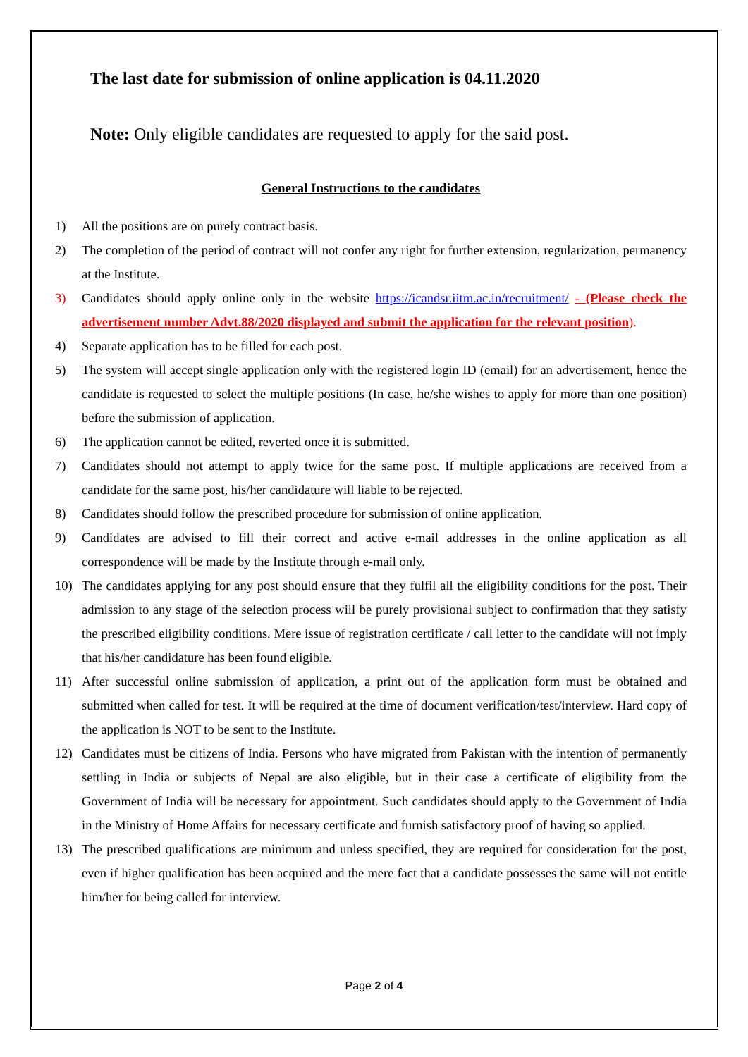The last date for submission of online application is 04.11.2020
Note: Only eligible candidates are requested to apply for the said post.
General Instructions to the candidates
1) All the positions are on purely contract basis.
2) The completion of the period of contract will not confer any right for further extension, regularization, permanency at the Institute.
3) Candidates should apply online only in the website https://icandsr.iitm.ac.in/recruitment/ - (Please check the advertisement number Advt.88/2020 displayed and submit the application for the relevant position).
4) Separate application has to be filled for each post.
5) The system will accept single application only with the registered login ID (email) for an advertisement, hence the candidate is requested to select the multiple positions (In case, he/she wishes to apply for more than one position) before the submission of application.
6) The application cannot be edited, reverted once it is submitted.
7) Candidates should not attempt to apply twice for the same post. If multiple applications are received from a candidate for the same post, his/her candidature will liable to be rejected.
8) Candidates should follow the prescribed procedure for submission of online application.
9) Candidates are advised to fill their correct and active e-mail addresses in the online application as all correspondence will be made by the Institute through e-mail only.
10) The candidates applying for any post should ensure that they fulfil all the eligibility conditions for the post. Their admission to any stage of the selection process will be purely provisional subject to confirmation that they satisfy the prescribed eligibility conditions. Mere issue of registration certificate / call letter to the candidate will not imply that his/her candidature has been found eligible.
11) After successful online submission of application, a print out of the application form must be obtained and submitted when called for test. It will be required at the time of document verification/test/interview. Hard copy of the application is NOT to be sent to the Institute.
12) Candidates must be citizens of India. Persons who have migrated from Pakistan with the intention of permanently settling in India or subjects of Nepal are also eligible, but in their case a certificate of eligibility from the Government of India will be necessary for appointment. Such candidates should apply to the Government of India in the Ministry of Home Affairs for necessary certificate and furnish satisfactory proof of having so applied.
13) The prescribed qualifications are minimum and unless specified, they are required for consideration for the post, even if higher qualification has been acquired and the mere fact that a candidate possesses the same will not entitle him/her for being called for interview.
Page 2 of 4